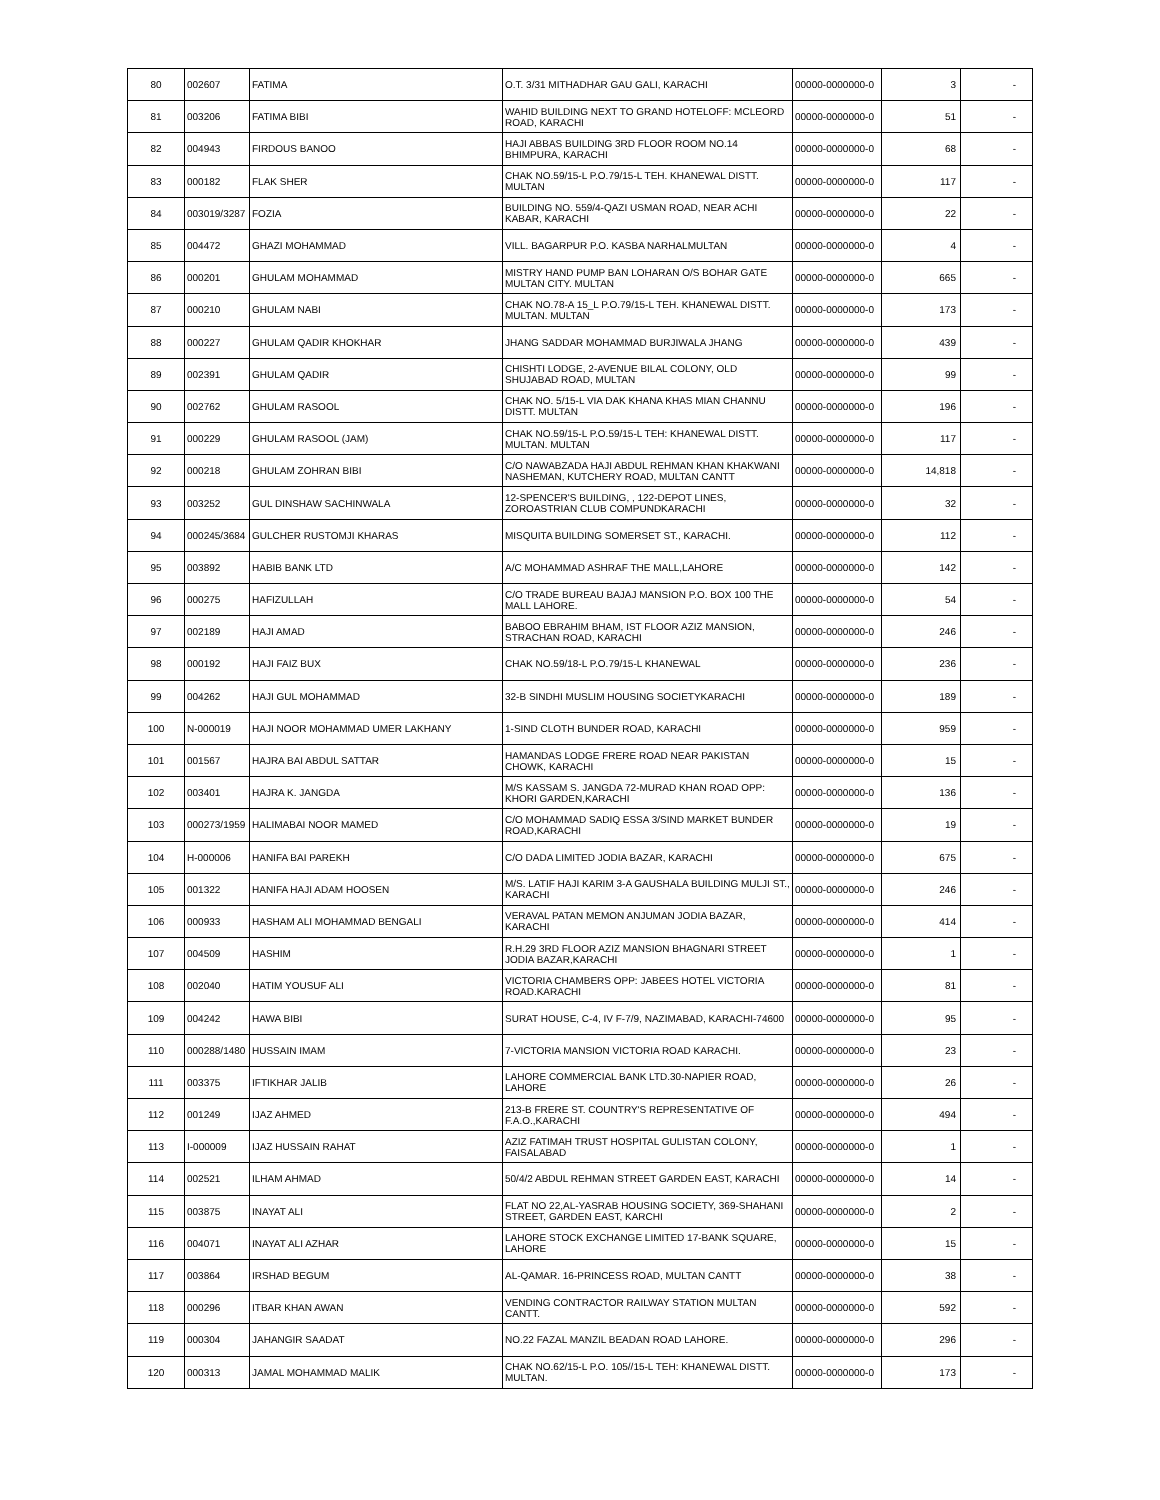| 80 | 002607 | FATIMA | O.T. 3/31 MITHADHAR GAU GALI, KARACHI | 00000-0000000-0 | 3 | - |
| 81 | 003206 | FATIMA BIBI | WAHID BUILDING NEXT TO GRAND HOTELOFF: MCLEORD ROAD, KARACHI | 00000-0000000-0 | 51 | - |
| 82 | 004943 | FIRDOUS BANOO | HAJI ABBAS BUILDING 3RD FLOOR ROOM NO.14 BHIMPURA, KARACHI | 00000-0000000-0 | 68 | - |
| 83 | 000182 | FLAK SHER | CHAK NO.59/15-L P.O.79/15-L TEH. KHANEWAL DISTT. MULTAN | 00000-0000000-0 | 117 | - |
| 84 | 003019/3287 | FOZIA | BUILDING NO. 559/4-QAZI USMAN ROAD, NEAR ACHI KABAR, KARACHI | 00000-0000000-0 | 22 | - |
| 85 | 004472 | GHAZI MOHAMMAD | VILL. BAGARPUR P.O. KASBA NARHALMULTAN | 00000-0000000-0 | 4 | - |
| 86 | 000201 | GHULAM MOHAMMAD | MISTRY HAND PUMP BAN LOHARAN O/S BOHAR GATE MULTAN CITY. MULTAN | 00000-0000000-0 | 665 | - |
| 87 | 000210 | GHULAM NABI | CHAK NO.78-A 15_L P.O.79/15-L TEH. KHANEWAL DISTT. MULTAN. MULTAN | 00000-0000000-0 | 173 | - |
| 88 | 000227 | GHULAM QADIR KHOKHAR | JHANG SADDAR MOHAMMAD BURJIWALA JHANG | 00000-0000000-0 | 439 | - |
| 89 | 002391 | GHULAM QADIR | CHISHTI LODGE, 2-AVENUE BILAL COLONY, OLD SHUJABAD ROAD, MULTAN | 00000-0000000-0 | 99 | - |
| 90 | 002762 | GHULAM RASOOL | CHAK NO. 5/15-L VIA DAK KHANA KHAS MIAN CHANNU DISTT. MULTAN | 00000-0000000-0 | 196 | - |
| 91 | 000229 | GHULAM RASOOL (JAM) | CHAK NO.59/15-L P.O.59/15-L TEH: KHANEWAL DISTT. MULTAN. MULTAN | 00000-0000000-0 | 117 | - |
| 92 | 000218 | GHULAM ZOHRAN BIBI | C/O NAWABZADA HAJI ABDUL REHMAN KHAN KHAKWANI NASHEMAN, KUTCHERY ROAD, MULTAN CANTT | 00000-0000000-0 | 14,818 | - |
| 93 | 003252 | GUL DINSHAW SACHINWALA | 12-SPENCER'S BUILDING, , 122-DEPOT LINES, ZOROASTRIAN CLUB COMPUNDKARACHI | 00000-0000000-0 | 32 | - |
| 94 | 000245/3684 | GULCHER RUSTOMJI KHARAS | MISQUITA BUILDING SOMERSET ST., KARACHI. | 00000-0000000-0 | 112 | - |
| 95 | 003892 | HABIB BANK LTD | A/C MOHAMMAD ASHRAF THE MALL,LAHORE | 00000-0000000-0 | 142 | - |
| 96 | 000275 | HAFIZULLAH | C/O TRADE BUREAU BAJAJ MANSION P.O. BOX 100 THE MALL LAHORE. | 00000-0000000-0 | 54 | - |
| 97 | 002189 | HAJI AMAD | BABOO EBRAHIM BHAM, IST FLOOR AZIZ MANSION, STRACHAN ROAD, KARACHI | 00000-0000000-0 | 246 | - |
| 98 | 000192 | HAJI FAIZ BUX | CHAK NO.59/18-L P.O.79/15-L KHANEWAL | 00000-0000000-0 | 236 | - |
| 99 | 004262 | HAJI GUL MOHAMMAD | 32-B SINDHI MUSLIM HOUSING SOCIETYKARACHI | 00000-0000000-0 | 189 | - |
| 100 | N-000019 | HAJI NOOR MOHAMMAD UMER LAKHANY | 1-SIND CLOTH BUNDER ROAD, KARACHI | 00000-0000000-0 | 959 | - |
| 101 | 001567 | HAJRA BAI ABDUL SATTAR | HAMANDAS LODGE FRERE ROAD NEAR PAKISTAN CHOWK, KARACHI | 00000-0000000-0 | 15 | - |
| 102 | 003401 | HAJRA K. JANGDA | M/S KASSAM S. JANGDA 72-MURAD KHAN ROAD OPP: KHORI GARDEN,KARACHI | 00000-0000000-0 | 136 | - |
| 103 | 000273/1959 | HALIMABAI NOOR MAMED | C/O MOHAMMAD SADIQ ESSA 3/SIND MARKET BUNDER ROAD,KARACHI | 00000-0000000-0 | 19 | - |
| 104 | H-000006 | HANIFA BAI PAREKH | C/O DADA LIMITED JODIA BAZAR, KARACHI | 00000-0000000-0 | 675 | - |
| 105 | 001322 | HANIFA HAJI ADAM HOOSEN | M/S. LATIF HAJI KARIM 3-A GAUSHALA BUILDING MULJI ST., KARACHI | 00000-0000000-0 | 246 | - |
| 106 | 000933 | HASHAM ALI MOHAMMAD BENGALI | VERAVAL PATAN MEMON ANJUMAN JODIA BAZAR, KARACHI | 00000-0000000-0 | 414 | - |
| 107 | 004509 | HASHIM | R.H.29 3RD FLOOR AZIZ MANSION BHAGNARI STREET JODIA BAZAR,KARACHI | 00000-0000000-0 | 1 | - |
| 108 | 002040 | HATIM YOUSUF ALI | VICTORIA CHAMBERS OPP: JABEES HOTEL VICTORIA ROAD.KARACHI | 00000-0000000-0 | 81 | - |
| 109 | 004242 | HAWA BIBI | SURAT HOUSE, C-4, IV F-7/9, NAZIMABAD, KARACHI-74600 | 00000-0000000-0 | 95 | - |
| 110 | 000288/1480 | HUSSAIN IMAM | 7-VICTORIA MANSION VICTORIA ROAD KARACHI. | 00000-0000000-0 | 23 | - |
| 111 | 003375 | IFTIKHAR JALIB | LAHORE COMMERCIAL BANK LTD.30-NAPIER ROAD, LAHORE | 00000-0000000-0 | 26 | - |
| 112 | 001249 | IJAZ AHMED | 213-B FRERE ST. COUNTRY'S REPRESENTATIVE OF F.A.O.,KARACHI | 00000-0000000-0 | 494 | - |
| 113 | I-000009 | IJAZ HUSSAIN RAHAT | AZIZ FATIMAH TRUST HOSPITAL GULISTAN COLONY, FAISALABAD | 00000-0000000-0 | 1 | - |
| 114 | 002521 | ILHAM AHMAD | 50/4/2 ABDUL REHMAN STREET GARDEN EAST, KARACHI | 00000-0000000-0 | 14 | - |
| 115 | 003875 | INAYAT ALI | FLAT NO 22,AL-YASRAB HOUSING SOCIETY, 369-SHAHANI STREET, GARDEN EAST, KARCHI | 00000-0000000-0 | 2 | - |
| 116 | 004071 | INAYAT ALI AZHAR | LAHORE STOCK EXCHANGE LIMITED 17-BANK SQUARE, LAHORE | 00000-0000000-0 | 15 | - |
| 117 | 003864 | IRSHAD BEGUM | AL-QAMAR. 16-PRINCESS ROAD, MULTAN CANTT | 00000-0000000-0 | 38 | - |
| 118 | 000296 | ITBAR KHAN AWAN | VENDING CONTRACTOR RAILWAY STATION MULTAN CANTT. | 00000-0000000-0 | 592 | - |
| 119 | 000304 | JAHANGIR SAADAT | NO.22 FAZAL MANZIL BEADAN ROAD LAHORE. | 00000-0000000-0 | 296 | - |
| 120 | 000313 | JAMAL MOHAMMAD MALIK | CHAK NO.62/15-L P.O. 105//15-L TEH: KHANEWAL DISTT. MULTAN. | 00000-0000000-0 | 173 | - |